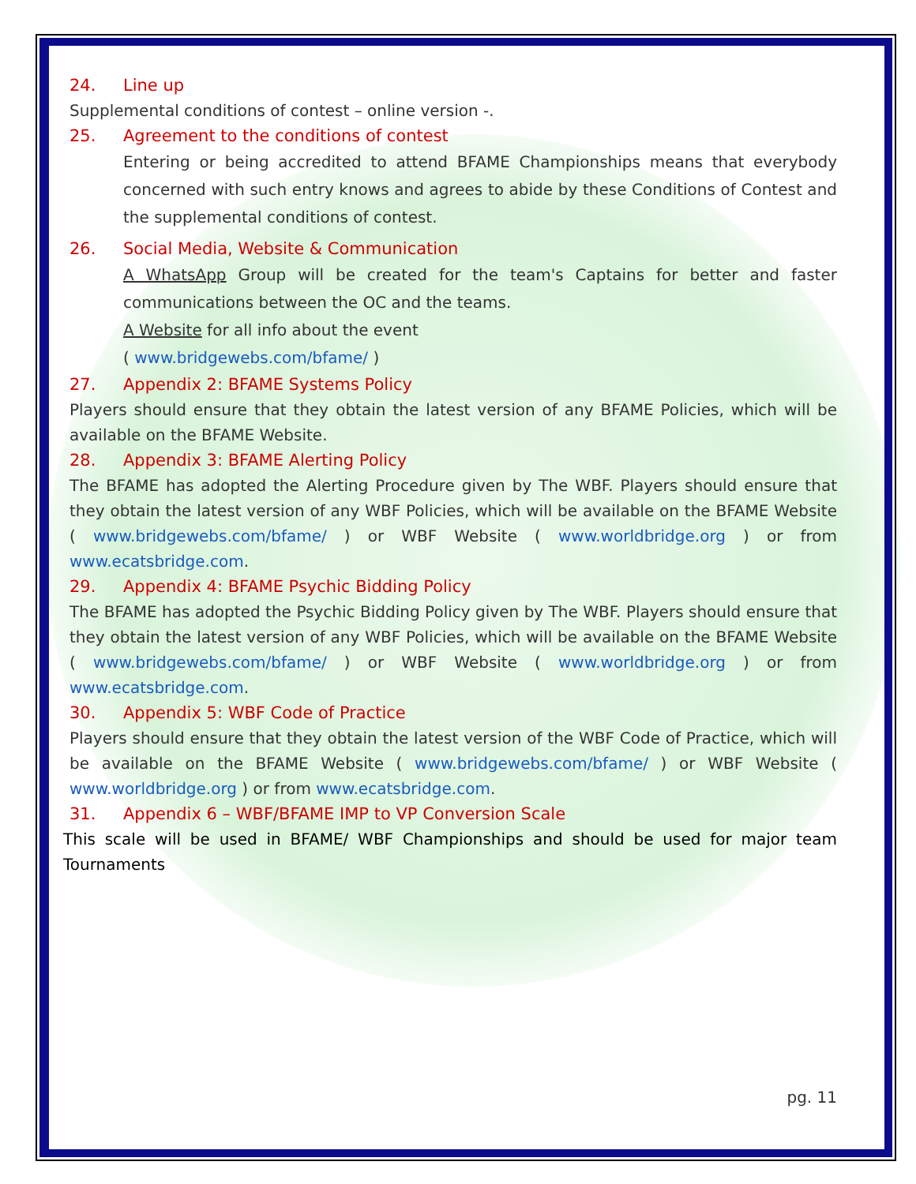24. Line up
Supplemental conditions of contest – online version -.
25. Agreement to the conditions of contest
Entering or being accredited to attend BFAME Championships means that everybody concerned with such entry knows and agrees to abide by these Conditions of Contest and the supplemental conditions of contest.
26. Social Media, Website & Communication
A WhatsApp Group will be created for the team's Captains for better and faster communications between the OC and the teams.
A Website for all info about the event
( www.bridgewebs.com/bfame/ )
27. Appendix 2: BFAME Systems Policy
Players should ensure that they obtain the latest version of any BFAME Policies, which will be available on the BFAME Website.
28. Appendix 3: BFAME Alerting Policy
The BFAME has adopted the Alerting Procedure given by The WBF. Players should ensure that they obtain the latest version of any WBF Policies, which will be available on the BFAME Website ( www.bridgewebs.com/bfame/ ) or WBF Website ( www.worldbridge.org ) or from www.ecatsbridge.com.
29. Appendix 4: BFAME Psychic Bidding Policy
The BFAME has adopted the Psychic Bidding Policy given by The WBF. Players should ensure that they obtain the latest version of any WBF Policies, which will be available on the BFAME Website ( www.bridgewebs.com/bfame/ ) or WBF Website ( www.worldbridge.org ) or from www.ecatsbridge.com.
30. Appendix 5: WBF Code of Practice
Players should ensure that they obtain the latest version of the WBF Code of Practice, which will be available on the BFAME Website ( www.bridgewebs.com/bfame/ ) or WBF Website ( www.worldbridge.org ) or from www.ecatsbridge.com.
31. Appendix 6 – WBF/BFAME IMP to VP Conversion Scale
This scale will be used in BFAME/ WBF Championships and should be used for major team Tournaments
pg. 11